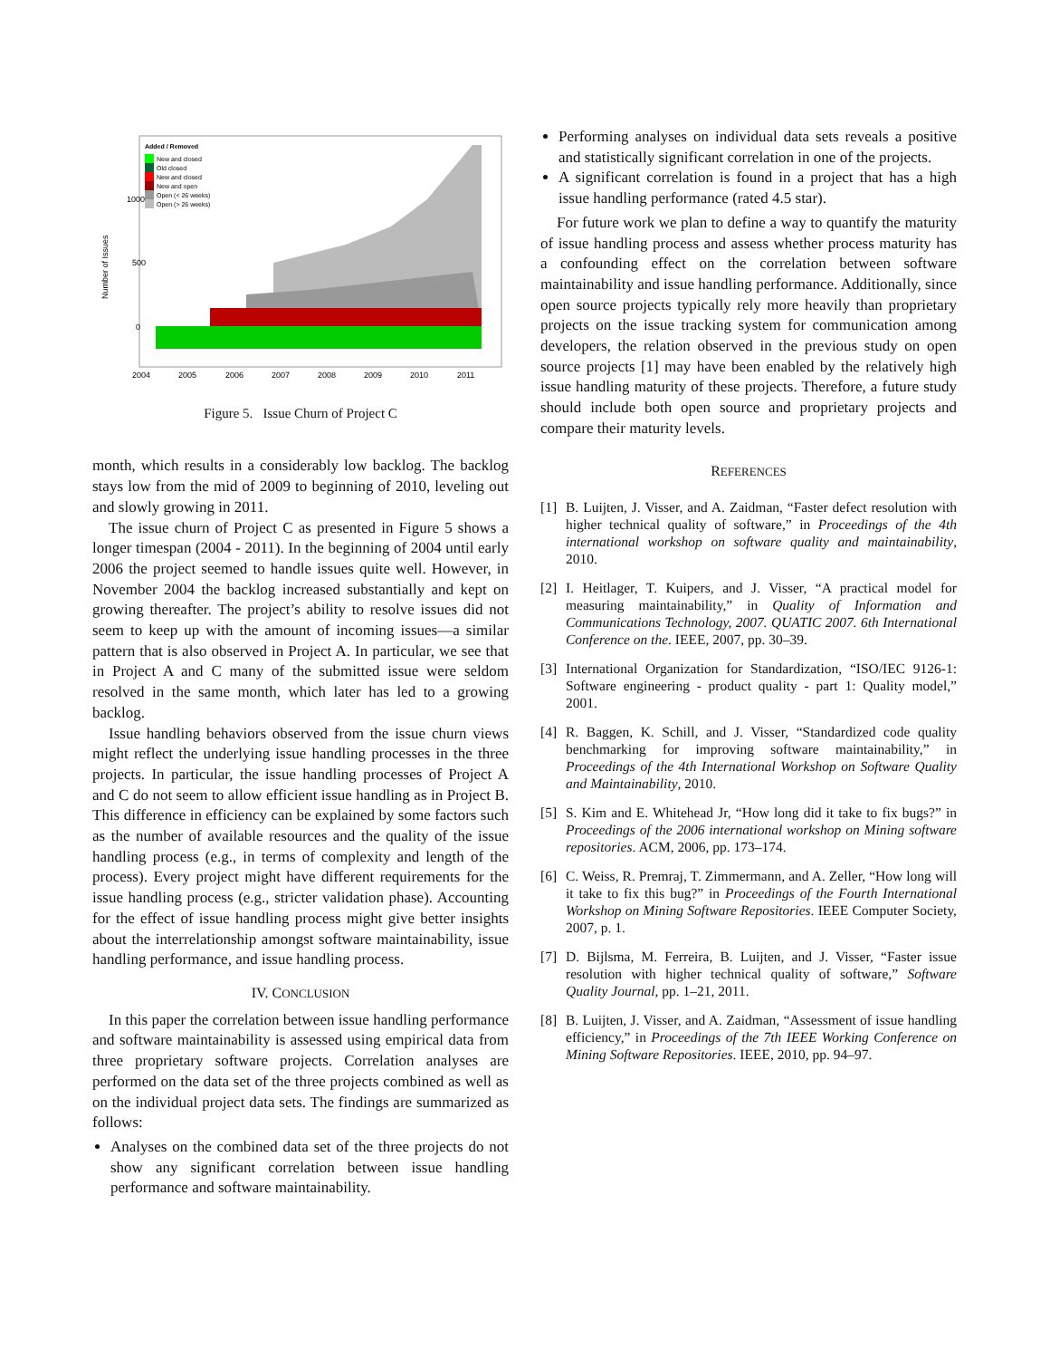Added / Removed
New and closed
Old closed
New and closed
New and open
Open (< 26 weeks)
Open (> 26 weeks)
1000
500
0
2004
2005
2006
2007
2008
2009
2010
2011
Number of Issues
Figure 5. Issue Churn of Project C
month, which results in a considerably low backlog. The backlog stays low from the mid of 2009 to beginning of 2010, leveling out and slowly growing in 2011.
The issue churn of Project C as presented in Figure 5 shows a longer timespan (2004 - 2011). In the beginning of 2004 until early 2006 the project seemed to handle issues quite well. However, in November 2004 the backlog increased substantially and kept on growing thereafter. The project’s ability to resolve issues did not seem to keep up with the amount of incoming issues—a similar pattern that is also observed in Project A. In particular, we see that in Project A and C many of the submitted issue were seldom resolved in the same month, which later has led to a growing backlog.
Issue handling behaviors observed from the issue churn views might reflect the underlying issue handling processes in the three projects. In particular, the issue handling processes of Project A and C do not seem to allow efficient issue handling as in Project B. This difference in efficiency can be explained by some factors such as the number of available resources and the quality of the issue handling process (e.g., in terms of complexity and length of the process). Every project might have different requirements for the issue handling process (e.g., stricter validation phase). Accounting for the effect of issue handling process might give better insights about the interrelationship amongst software maintainability, issue handling performance, and issue handling process.
IV. CONCLUSION
In this paper the correlation between issue handling performance and software maintainability is assessed using empirical data from three proprietary software projects. Correlation analyses are performed on the data set of the three projects combined as well as on the individual project data sets. The findings are summarized as follows:
Analyses on the combined data set of the three projects do not show any significant correlation between issue handling performance and software maintainability.
Performing analyses on individual data sets reveals a positive and statistically significant correlation in one of the projects.
A significant correlation is found in a project that has a high issue handling performance (rated 4.5 star).
For future work we plan to define a way to quantify the maturity of issue handling process and assess whether process maturity has a confounding effect on the correlation between software maintainability and issue handling performance. Additionally, since open source projects typically rely more heavily than proprietary projects on the issue tracking system for communication among developers, the relation observed in the previous study on open source projects [1] may have been enabled by the relatively high issue handling maturity of these projects. Therefore, a future study should include both open source and proprietary projects and compare their maturity levels.
REFERENCES
[1] B. Luijten, J. Visser, and A. Zaidman, “Faster defect resolution with higher technical quality of software,” in Proceedings of the 4th international workshop on software quality and maintainability, 2010.
[2] I. Heitlager, T. Kuipers, and J. Visser, “A practical model for measuring maintainability,” in Quality of Information and Communications Technology, 2007. QUATIC 2007. 6th International Conference on the. IEEE, 2007, pp. 30–39.
[3] International Organization for Standardization, “ISO/IEC 9126-1: Software engineering - product quality - part 1: Quality model,” 2001.
[4] R. Baggen, K. Schill, and J. Visser, “Standardized code quality benchmarking for improving software maintainability,” in Proceedings of the 4th International Workshop on Software Quality and Maintainability, 2010.
[5] S. Kim and E. Whitehead Jr, “How long did it take to fix bugs?” in Proceedings of the 2006 international workshop on Mining software repositories. ACM, 2006, pp. 173–174.
[6] C. Weiss, R. Premraj, T. Zimmermann, and A. Zeller, “How long will it take to fix this bug?” in Proceedings of the Fourth International Workshop on Mining Software Repositories. IEEE Computer Society, 2007, p. 1.
[7] D. Bijlsma, M. Ferreira, B. Luijten, and J. Visser, “Faster issue resolution with higher technical quality of software,” Software Quality Journal, pp. 1–21, 2011.
[8] B. Luijten, J. Visser, and A. Zaidman, “Assessment of issue handling efficiency,” in Proceedings of the 7th IEEE Working Conference on Mining Software Repositories. IEEE, 2010, pp. 94–97.